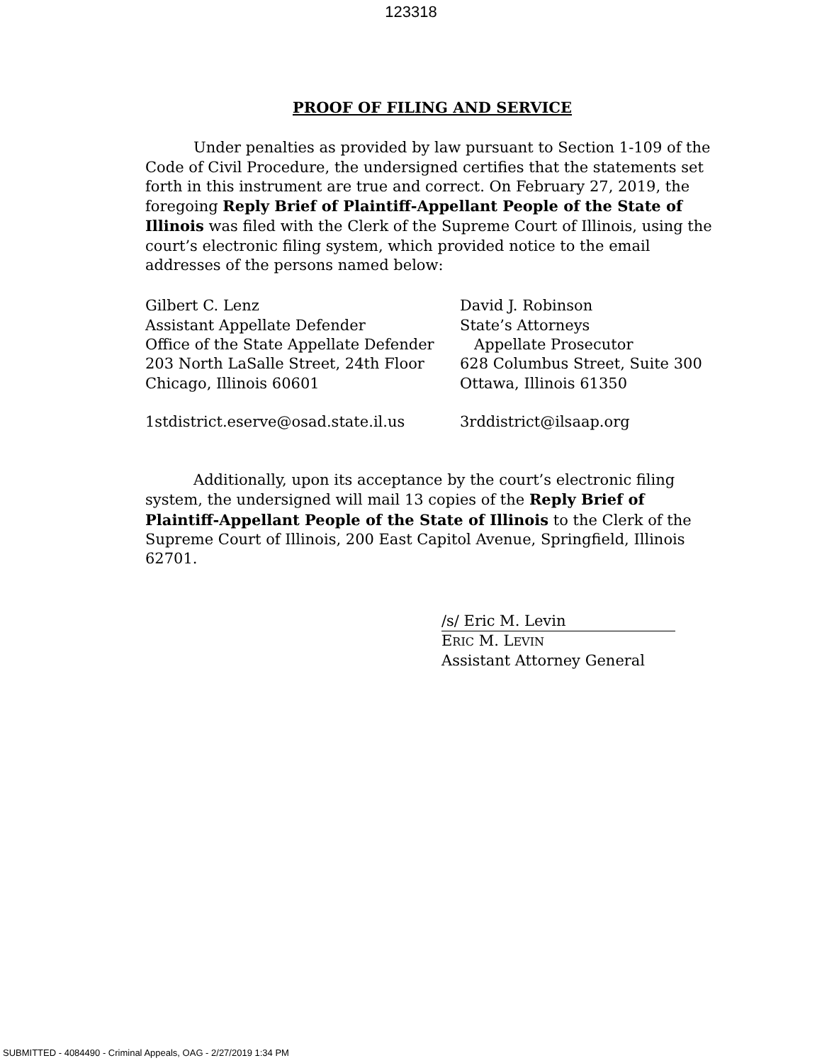123318
PROOF OF FILING AND SERVICE
Under penalties as provided by law pursuant to Section 1-109 of the Code of Civil Procedure, the undersigned certifies that the statements set forth in this instrument are true and correct. On February 27, 2019, the foregoing Reply Brief of Plaintiff-Appellant People of the State of Illinois was filed with the Clerk of the Supreme Court of Illinois, using the court’s electronic filing system, which provided notice to the email addresses of the persons named below:
Gilbert C. Lenz
Assistant Appellate Defender
Office of the State Appellate Defender
203 North LaSalle Street, 24th Floor
Chicago, Illinois 60601
1stdistrict.eserve@osad.state.il.us
David J. Robinson
State’s Attorneys
Appellate Prosecutor
628 Columbus Street, Suite 300
Ottawa, Illinois 61350
3rddistrict@ilsaap.org
Additionally, upon its acceptance by the court’s electronic filing system, the undersigned will mail 13 copies of the Reply Brief of Plaintiff-Appellant People of the State of Illinois to the Clerk of the Supreme Court of Illinois, 200 East Capitol Avenue, Springfield, Illinois 62701.
/s/ Eric M. Levin
ERIC M. LEVIN
Assistant Attorney General
SUBMITTED - 4084490 - Criminal Appeals, OAG - 2/27/2019 1:34 PM